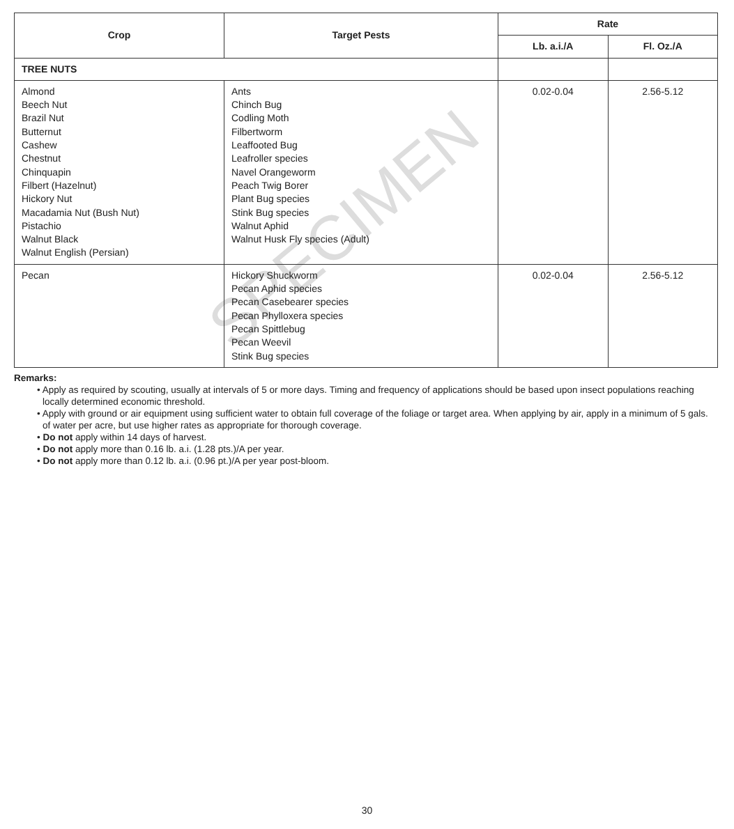SPECIMEN
| Crop | Target Pests | Rate | |
| --- | --- | --- | --- |
| | | Lb. a.i./A | Fl. Oz./A |
| TREE NUTS | | | |
| Almond Beech Nut Brazil Nut Butternut Cashew Chestnut Chinquapin Filbert (Hazelnut) Hickory Nut Macadamia Nut (Bush Nut) Pistachio Walnut Black Walnut English (Persian) | Ants Chinch Bug Codling Moth Filbertworm Leaffooted Bug Leafroller species Navel Orangeworm Peach Twig Borer Plant Bug species Stink Bug species Walnut Aphid Walnut Husk Fly species (Adult) | 0.02-0.04 | 2.56-5.12 |
| Pecan | Hickory Shuckworm Pecan Aphid species Pecan Casebearer species Pecan Phylloxera species Pecan Spittlebug Pecan Weevil Stink Bug species | 0.02-0.04 | 2.56-5.12 |
Remarks:
• Apply as required by scouting, usually at intervals of 5 or more days. Timing and frequency of applications should be based upon insect populations reaching locally determined economic threshold.
• Apply with ground or air equipment using sufficient water to obtain full coverage of the foliage or target area. When applying by air, apply in a minimum of 5 gals. of water per acre, but use higher rates as appropriate for thorough coverage.
• Do not apply within 14 days of harvest.
• Do not apply more than 0.16 lb. a.i. (1.28 pts.)/A per year.
• Do not apply more than 0.12 lb. a.i. (0.96 pt.)/A per year post-bloom.
30